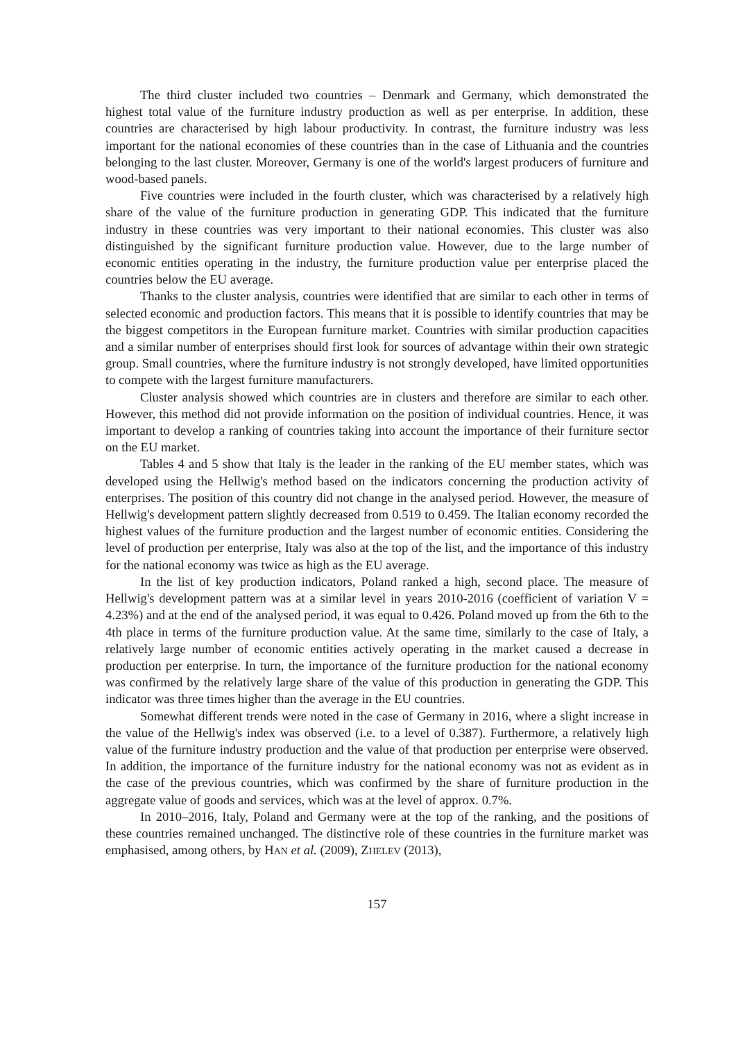The third cluster included two countries – Denmark and Germany, which demonstrated the highest total value of the furniture industry production as well as per enterprise. In addition, these countries are characterised by high labour productivity. In contrast, the furniture industry was less important for the national economies of these countries than in the case of Lithuania and the countries belonging to the last cluster. Moreover, Germany is one of the world's largest producers of furniture and wood-based panels.
Five countries were included in the fourth cluster, which was characterised by a relatively high share of the value of the furniture production in generating GDP. This indicated that the furniture industry in these countries was very important to their national economies. This cluster was also distinguished by the significant furniture production value. However, due to the large number of economic entities operating in the industry, the furniture production value per enterprise placed the countries below the EU average.
Thanks to the cluster analysis, countries were identified that are similar to each other in terms of selected economic and production factors. This means that it is possible to identify countries that may be the biggest competitors in the European furniture market. Countries with similar production capacities and a similar number of enterprises should first look for sources of advantage within their own strategic group. Small countries, where the furniture industry is not strongly developed, have limited opportunities to compete with the largest furniture manufacturers.
Cluster analysis showed which countries are in clusters and therefore are similar to each other. However, this method did not provide information on the position of individual countries. Hence, it was important to develop a ranking of countries taking into account the importance of their furniture sector on the EU market.
Tables 4 and 5 show that Italy is the leader in the ranking of the EU member states, which was developed using the Hellwig's method based on the indicators concerning the production activity of enterprises. The position of this country did not change in the analysed period. However, the measure of Hellwig's development pattern slightly decreased from 0.519 to 0.459. The Italian economy recorded the highest values of the furniture production and the largest number of economic entities. Considering the level of production per enterprise, Italy was also at the top of the list, and the importance of this industry for the national economy was twice as high as the EU average.
In the list of key production indicators, Poland ranked a high, second place. The measure of Hellwig's development pattern was at a similar level in years 2010-2016 (coefficient of variation V = 4.23%) and at the end of the analysed period, it was equal to 0.426. Poland moved up from the 6th to the 4th place in terms of the furniture production value. At the same time, similarly to the case of Italy, a relatively large number of economic entities actively operating in the market caused a decrease in production per enterprise. In turn, the importance of the furniture production for the national economy was confirmed by the relatively large share of the value of this production in generating the GDP. This indicator was three times higher than the average in the EU countries.
Somewhat different trends were noted in the case of Germany in 2016, where a slight increase in the value of the Hellwig's index was observed (i.e. to a level of 0.387). Furthermore, a relatively high value of the furniture industry production and the value of that production per enterprise were observed. In addition, the importance of the furniture industry for the national economy was not as evident as in the case of the previous countries, which was confirmed by the share of furniture production in the aggregate value of goods and services, which was at the level of approx. 0.7%.
In 2010–2016, Italy, Poland and Germany were at the top of the ranking, and the positions of these countries remained unchanged. The distinctive role of these countries in the furniture market was emphasised, among others, by HAN et al. (2009), ZHELEV (2013),
157